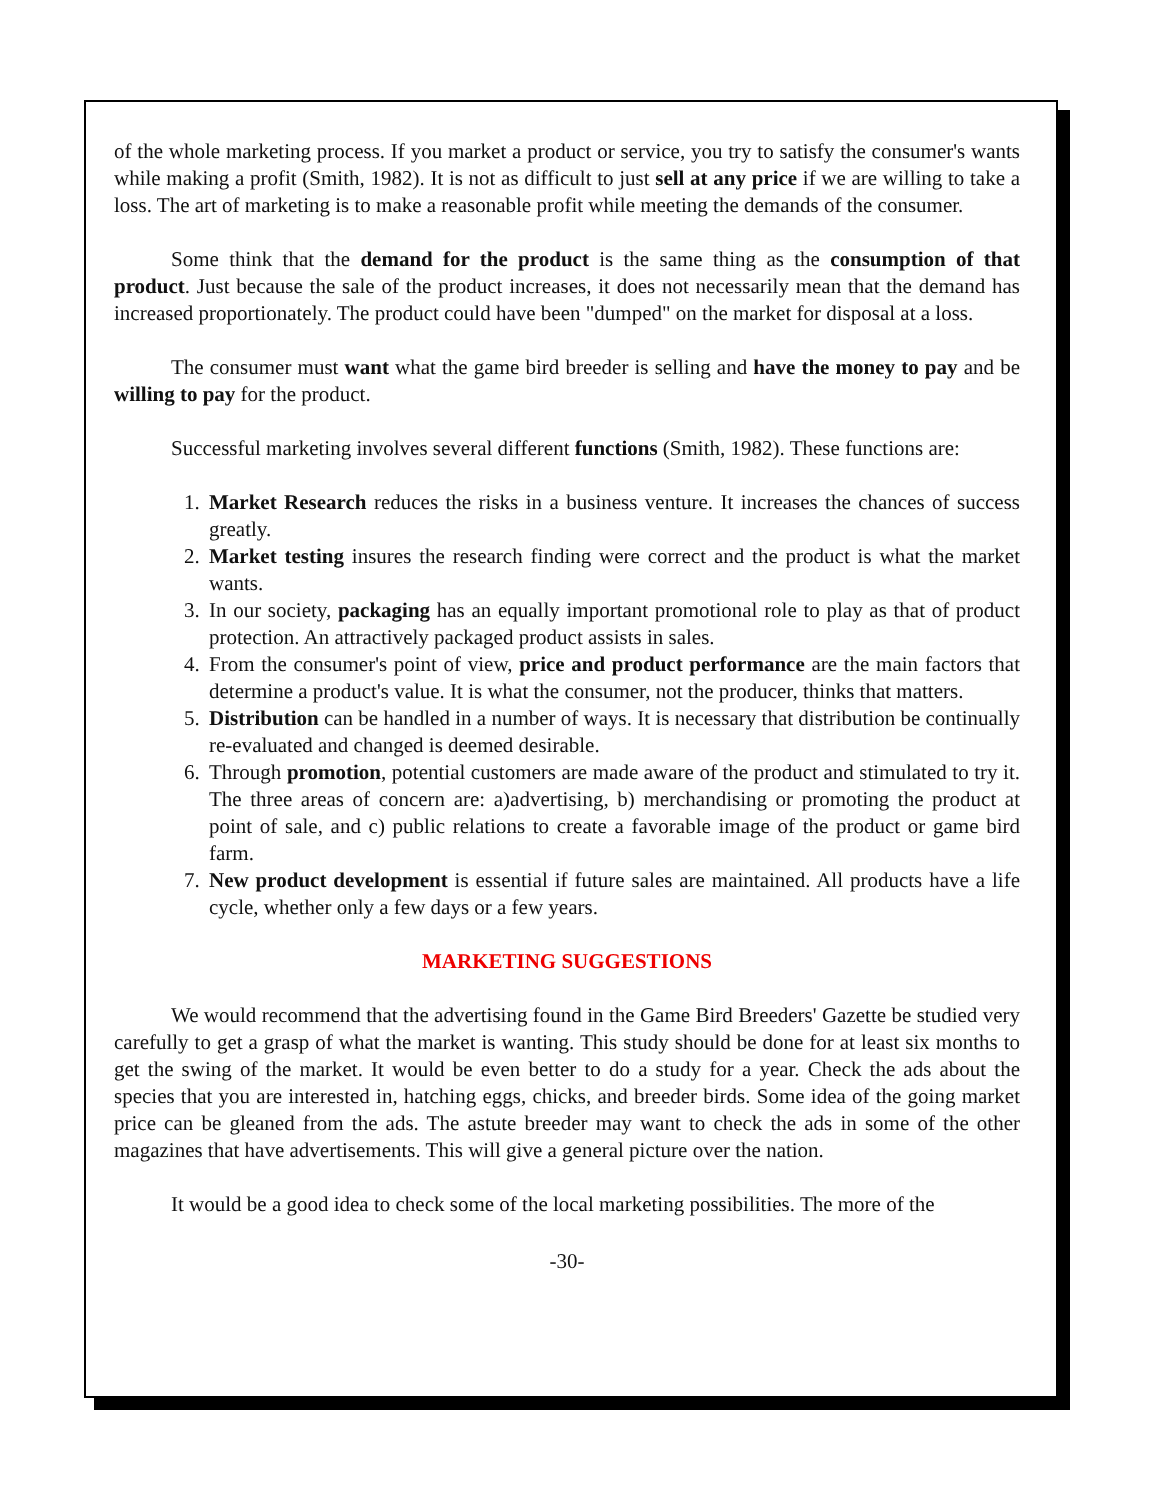of the whole marketing process. If you market a product or service, you try to satisfy the consumer's wants while making a profit (Smith, 1982). It is not as difficult to just sell at any price if we are willing to take a loss. The art of marketing is to make a reasonable profit while meeting the demands of the consumer.
Some think that the demand for the product is the same thing as the consumption of that product. Just because the sale of the product increases, it does not necessarily mean that the demand has increased proportionately. The product could have been "dumped" on the market for disposal at a loss.
The consumer must want what the game bird breeder is selling and have the money to pay and be willing to pay for the product.
Successful marketing involves several different functions (Smith, 1982). These functions are:
1. Market Research reduces the risks in a business venture. It increases the chances of success greatly.
2. Market testing insures the research finding were correct and the product is what the market wants.
3. In our society, packaging has an equally important promotional role to play as that of product protection. An attractively packaged product assists in sales.
4. From the consumer's point of view, price and product performance are the main factors that determine a product's value. It is what the consumer, not the producer, thinks that matters.
5. Distribution can be handled in a number of ways. It is necessary that distribution be continually re-evaluated and changed is deemed desirable.
6. Through promotion, potential customers are made aware of the product and stimulated to try it. The three areas of concern are: a)advertising, b) merchandising or promoting the product at point of sale, and c) public relations to create a favorable image of the product or game bird farm.
7. New product development is essential if future sales are maintained. All products have a life cycle, whether only a few days or a few years.
MARKETING SUGGESTIONS
We would recommend that the advertising found in the Game Bird Breeders' Gazette be studied very carefully to get a grasp of what the market is wanting. This study should be done for at least six months to get the swing of the market. It would be even better to do a study for a year. Check the ads about the species that you are interested in, hatching eggs, chicks, and breeder birds. Some idea of the going market price can be gleaned from the ads. The astute breeder may want to check the ads in some of the other magazines that have advertisements. This will give a general picture over the nation.
It would be a good idea to check some of the local marketing possibilities. The more of the
-30-